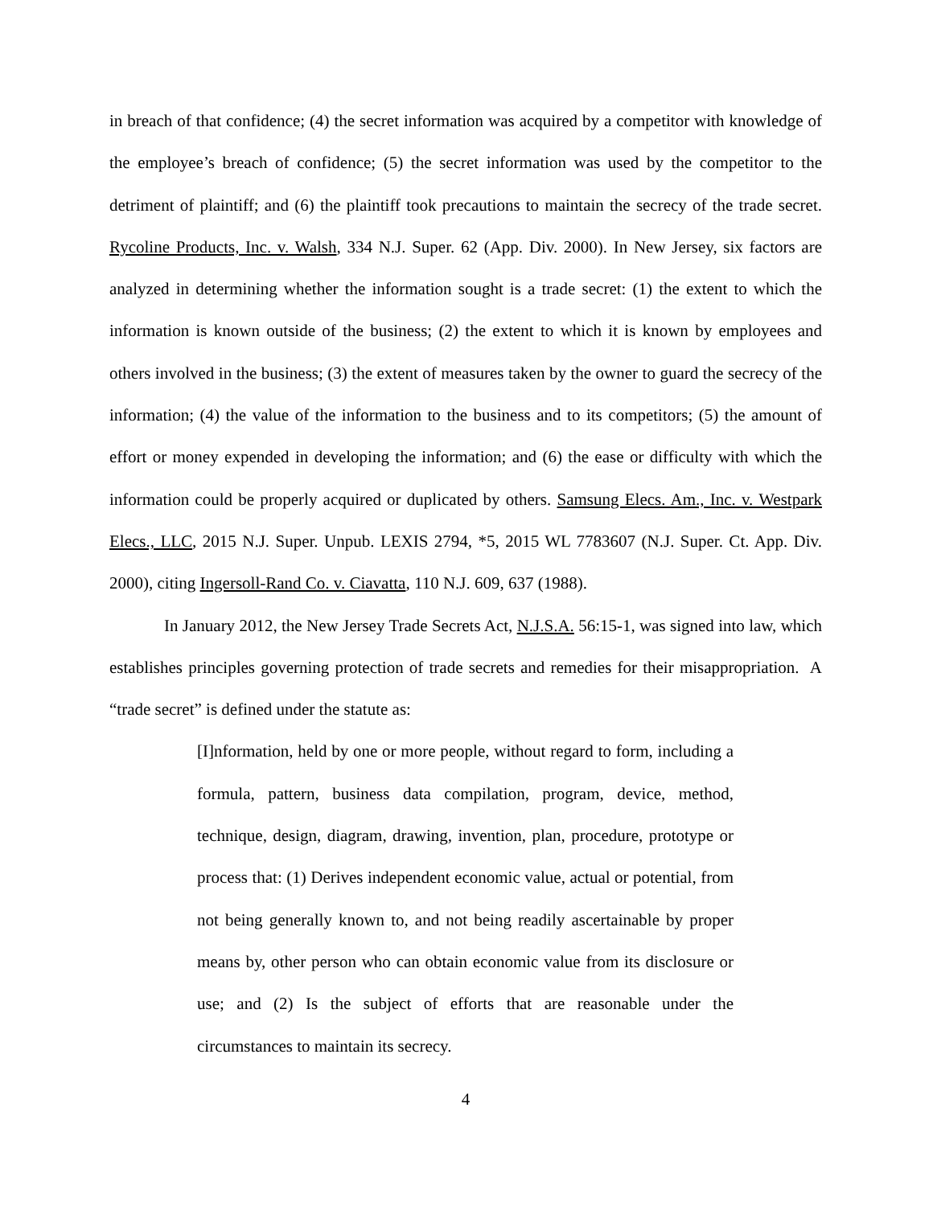in breach of that confidence; (4) the secret information was acquired by a competitor with knowledge of the employee’s breach of confidence; (5) the secret information was used by the competitor to the detriment of plaintiff; and (6) the plaintiff took precautions to maintain the secrecy of the trade secret. Rycoline Products, Inc. v. Walsh, 334 N.J. Super. 62 (App. Div. 2000). In New Jersey, six factors are analyzed in determining whether the information sought is a trade secret: (1) the extent to which the information is known outside of the business; (2) the extent to which it is known by employees and others involved in the business; (3) the extent of measures taken by the owner to guard the secrecy of the information; (4) the value of the information to the business and to its competitors; (5) the amount of effort or money expended in developing the information; and (6) the ease or difficulty with which the information could be properly acquired or duplicated by others. Samsung Elecs. Am., Inc. v. Westpark Elecs., LLC, 2015 N.J. Super. Unpub. LEXIS 2794, *5, 2015 WL 7783607 (N.J. Super. Ct. App. Div. 2000), citing Ingersoll-Rand Co. v. Ciavatta, 110 N.J. 609, 637 (1988).
In January 2012, the New Jersey Trade Secrets Act, N.J.S.A. 56:15-1, was signed into law, which establishes principles governing protection of trade secrets and remedies for their misappropriation. A “trade secret” is defined under the statute as:
[I]nformation, held by one or more people, without regard to form, including a formula, pattern, business data compilation, program, device, method, technique, design, diagram, drawing, invention, plan, procedure, prototype or process that: (1) Derives independent economic value, actual or potential, from not being generally known to, and not being readily ascertainable by proper means by, other person who can obtain economic value from its disclosure or use; and (2) Is the subject of efforts that are reasonable under the circumstances to maintain its secrecy.
4